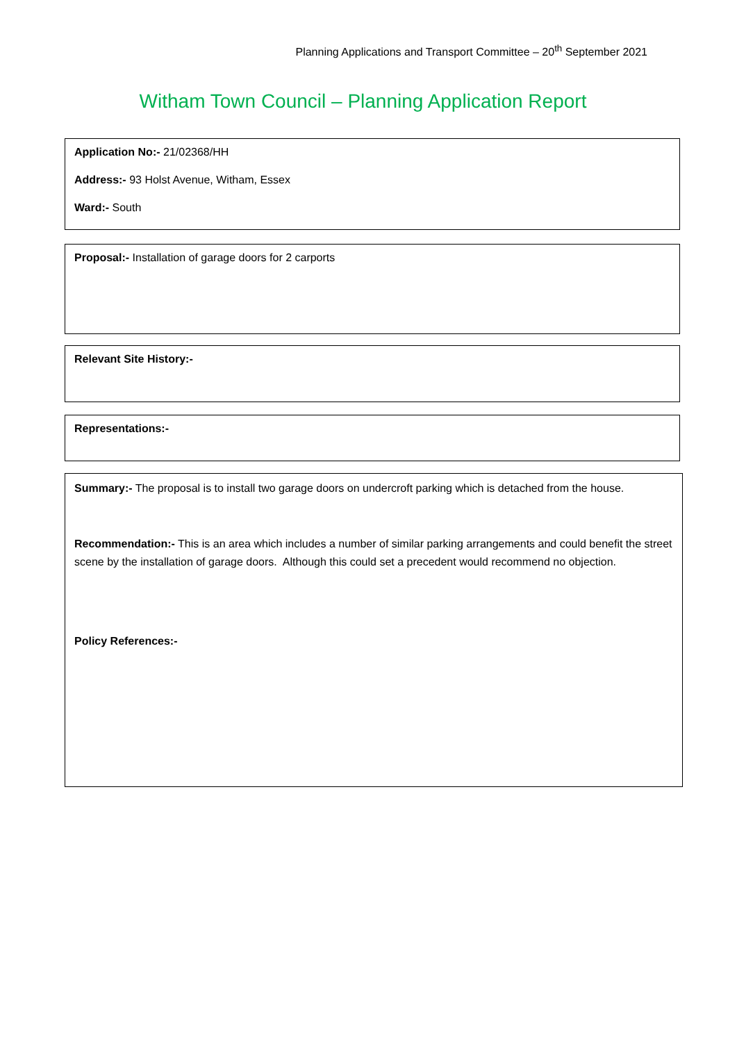Planning Applications and Transport Committee – 20<sup>th</sup> September 2021
Witham Town Council – Planning Application Report
Application No:- 21/02368/HH
Address:- 93 Holst Avenue, Witham, Essex
Ward:- South
Proposal:- Installation of garage doors for 2 carports
Relevant Site History:-
Representations:-
Summary:- The proposal is to install two garage doors on undercroft parking which is detached from the house.
Recommendation:- This is an area which includes a number of similar parking arrangements and could benefit the street scene by the installation of garage doors. Although this could set a precedent would recommend no objection.
Policy References:-